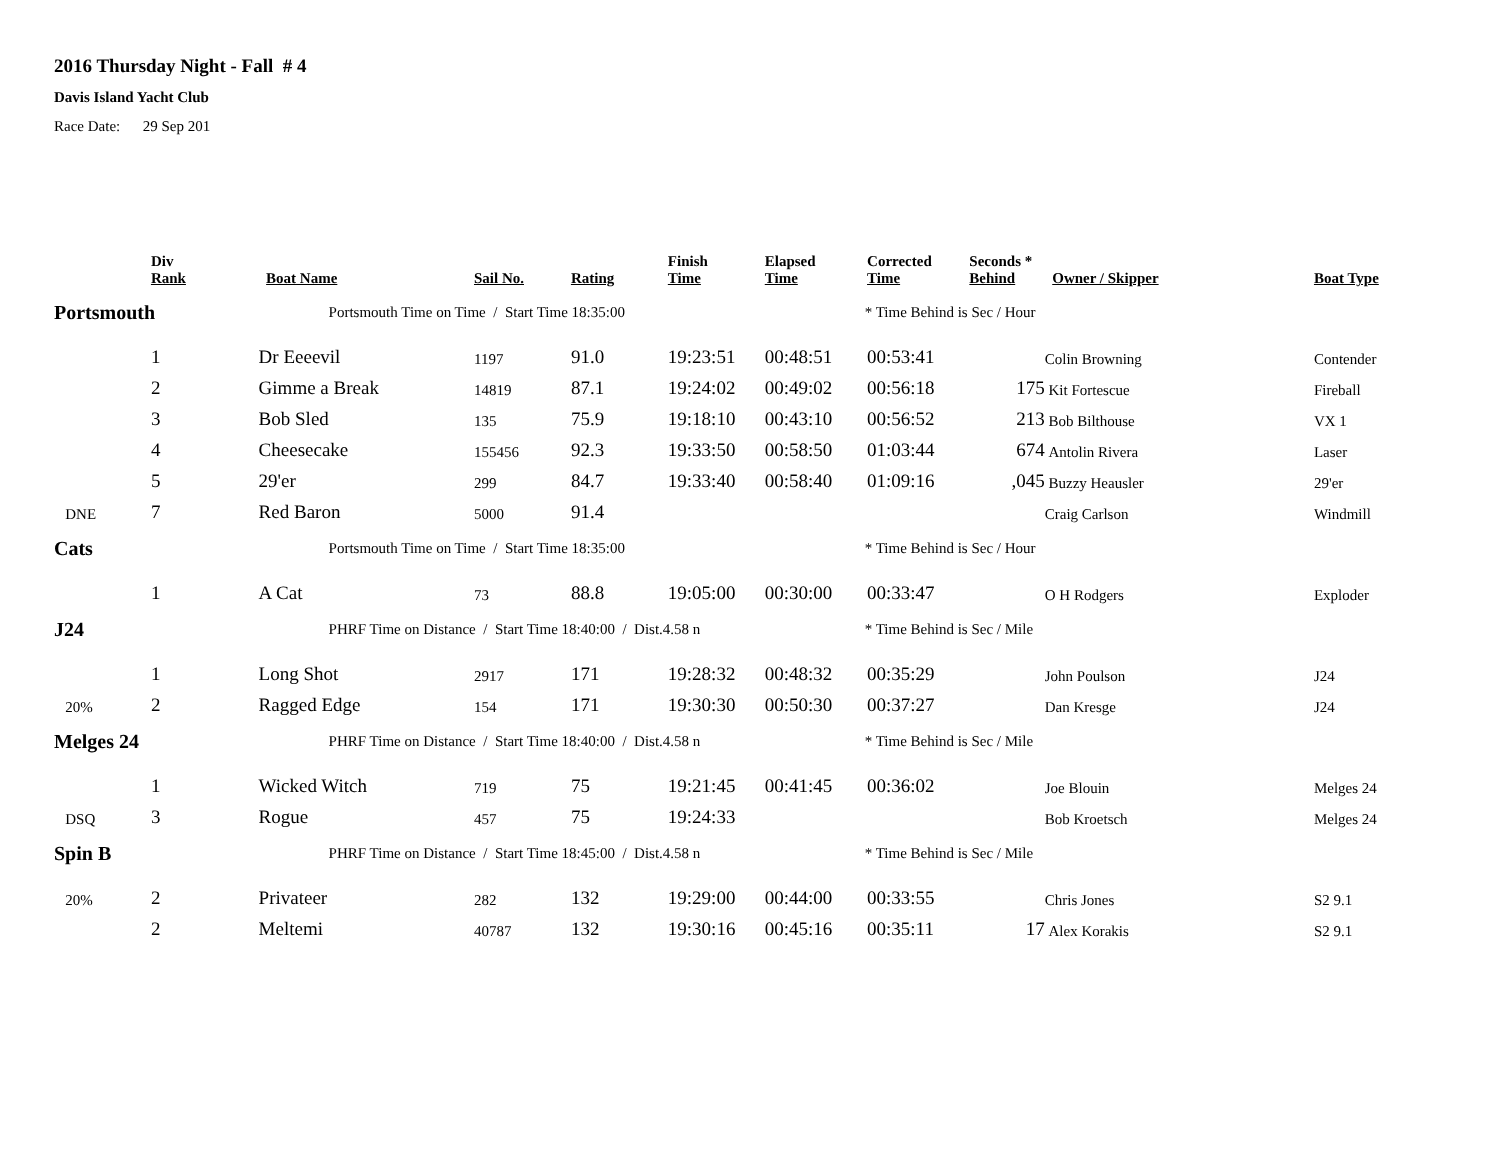2016 Thursday Night - Fall # 4
Davis Island Yacht Club
Race Date: 29 Sep 201
| | Div Rank | Boat Name | Sail No. | Rating | Finish Time | Elapsed Time | Corrected Time | Seconds * Behind | Owner / Skipper | Boat Type |
| --- | --- | --- | --- | --- | --- | --- | --- | --- | --- | --- |
| Portsmouth | | Portsmouth Time on Time / Start Time 18:35:00 | | | | * Time Behind is Sec / Hour | | | | |
| | 1 | Dr Eeeevil | 1197 | 91.0 | 19:23:51 | 00:48:51 | 00:53:41 | | Colin Browning | Contender |
| | 2 | Gimme a Break | 14819 | 87.1 | 19:24:02 | 00:49:02 | 00:56:18 | 175 | Kit Fortescue | Fireball |
| | 3 | Bob Sled | 135 | 75.9 | 19:18:10 | 00:43:10 | 00:56:52 | 213 | Bob Bilthouse | VX 1 |
| | 4 | Cheesecake | 155456 | 92.3 | 19:33:50 | 00:58:50 | 01:03:44 | 674 | Antolin Rivera | Laser |
| | 5 | 29'er | 299 | 84.7 | 19:33:40 | 00:58:40 | 01:09:16 | ,045 | Buzzy Heausler | 29'er |
| DNE | 7 | Red Baron | 5000 | 91.4 | | | | | Craig Carlson | Windmill |
| Cats | | Portsmouth Time on Time / Start Time 18:35:00 | | | | * Time Behind is Sec / Hour | | | | |
| | 1 | A Cat | 73 | 88.8 | 19:05:00 | 00:30:00 | 00:33:47 | | O H Rodgers | Exploder |
| J24 | | PHRF Time on Distance / Start Time 18:40:00 / Dist.4.58 n | | | | * Time Behind is Sec / Mile | | | | |
| | 1 | Long Shot | 2917 | 171 | 19:28:32 | 00:48:32 | 00:35:29 | | John Poulson | J24 |
| 20% | 2 | Ragged Edge | 154 | 171 | 19:30:30 | 00:50:30 | 00:37:27 | | Dan Kresge | J24 |
| Melges 24 | | PHRF Time on Distance / Start Time 18:40:00 / Dist.4.58 n | | | | * Time Behind is Sec / Mile | | | | |
| | 1 | Wicked Witch | 719 | 75 | 19:21:45 | 00:41:45 | 00:36:02 | | Joe Blouin | Melges 24 |
| DSQ | 3 | Rogue | 457 | 75 | 19:24:33 | | | | Bob Kroetsch | Melges 24 |
| Spin B | | PHRF Time on Distance / Start Time 18:45:00 / Dist.4.58 n | | | | * Time Behind is Sec / Mile | | | | |
| 20% | 2 | Privateer | 282 | 132 | 19:29:00 | 00:44:00 | 00:33:55 | | Chris Jones | S2 9.1 |
| | 2 | Meltemi | 40787 | 132 | 19:30:16 | 00:45:16 | 00:35:11 | 17 | Alex Korakis | S2 9.1 |